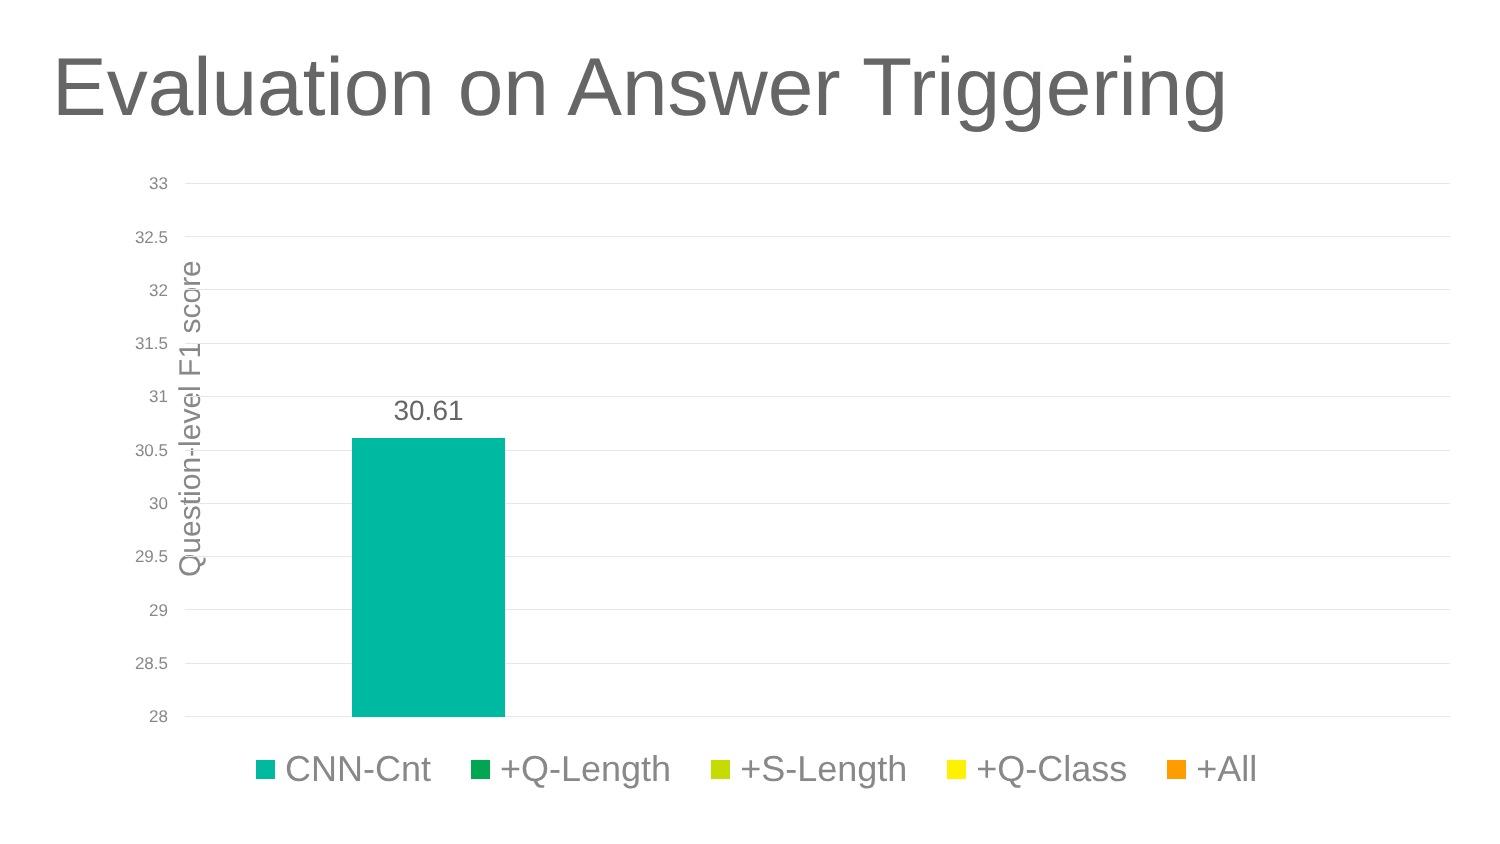Evaluation on Answer Triggering
Question-level F1 score
33
32.5
32
31.5
31
30.5
30
29.5
29
28.5
28
30.61
CNN-Cnt +Q-Length +S-Length +Q-Class +All